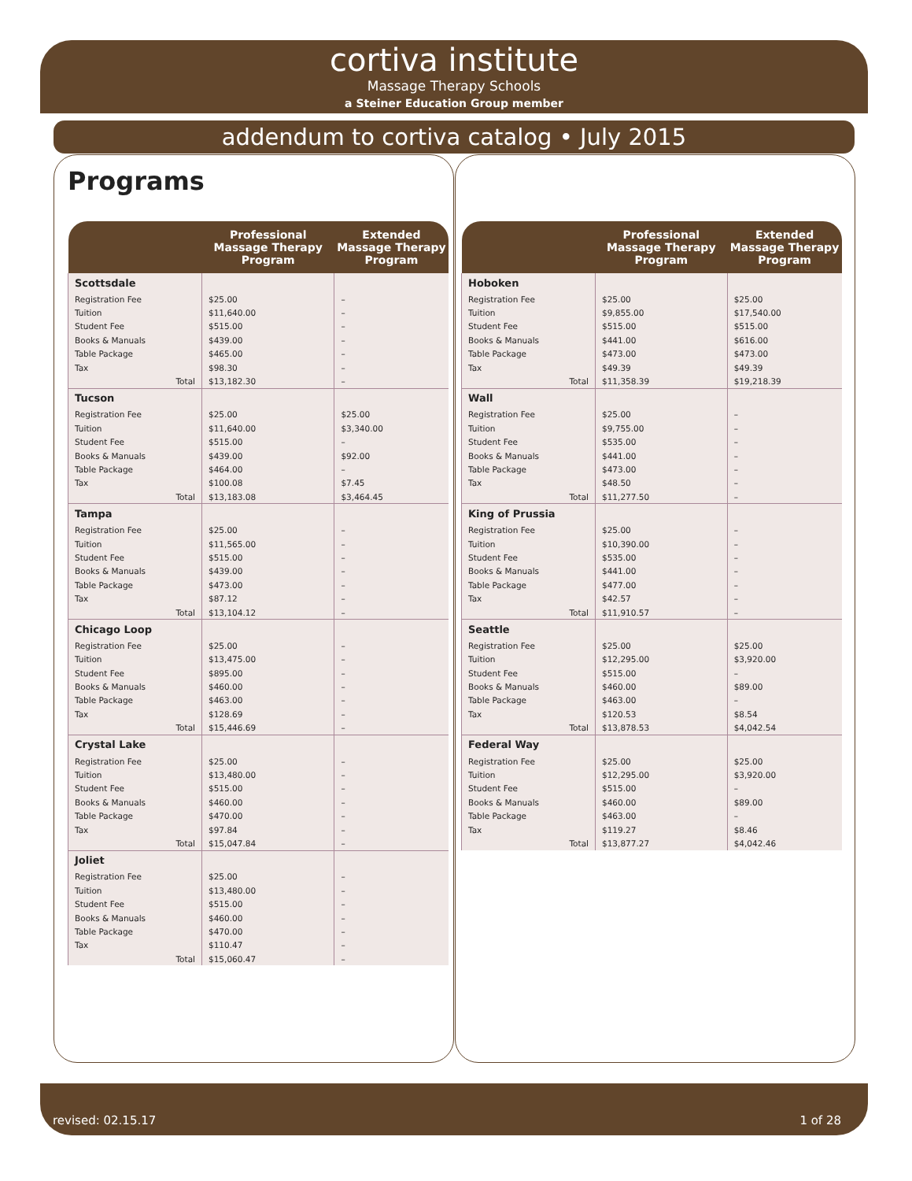cortiva institute
Massage Therapy Schools
a Steiner Education Group member
addendum to cortiva catalog • July 2015
Programs
| | Professional Massage Therapy Program | Extended Massage Therapy Program |
| --- | --- | --- |
| Scottsdale | | |
| Registration Fee | $25.00 | – |
| Tuition | $11,640.00 | – |
| Student Fee | $515.00 | – |
| Books & Manuals | $439.00 | – |
| Table Package | $465.00 | – |
| Tax | $98.30 | – |
| Total | $13,182.30 | – |
| Tucson | | |
| Registration Fee | $25.00 | $25.00 |
| Tuition | $11,640.00 | $3,340.00 |
| Student Fee | $515.00 | – |
| Books & Manuals | $439.00 | $92.00 |
| Table Package | $464.00 | – |
| Tax | $100.08 | $7.45 |
| Total | $13,183.08 | $3,464.45 |
| Tampa | | |
| Registration Fee | $25.00 | – |
| Tuition | $11,565.00 | – |
| Student Fee | $515.00 | – |
| Books & Manuals | $439.00 | – |
| Table Package | $473.00 | – |
| Tax | $87.12 | – |
| Total | $13,104.12 | – |
| Chicago Loop | | |
| Registration Fee | $25.00 | – |
| Tuition | $13,475.00 | – |
| Student Fee | $895.00 | – |
| Books & Manuals | $460.00 | – |
| Table Package | $463.00 | – |
| Tax | $128.69 | – |
| Total | $15,446.69 | – |
| Crystal Lake | | |
| Registration Fee | $25.00 | – |
| Tuition | $13,480.00 | – |
| Student Fee | $515.00 | – |
| Books & Manuals | $460.00 | – |
| Table Package | $470.00 | – |
| Tax | $97.84 | – |
| Total | $15,047.84 | – |
| Joliet | | |
| Registration Fee | $25.00 | – |
| Tuition | $13,480.00 | – |
| Student Fee | $515.00 | – |
| Books & Manuals | $460.00 | – |
| Table Package | $470.00 | – |
| Tax | $110.47 | – |
| Total | $15,060.47 | – |
| | Professional Massage Therapy Program | Extended Massage Therapy Program |
| --- | --- | --- |
| Hoboken | | |
| Registration Fee | $25.00 | $25.00 |
| Tuition | $9,855.00 | $17,540.00 |
| Student Fee | $515.00 | $515.00 |
| Books & Manuals | $441.00 | $616.00 |
| Table Package | $473.00 | $473.00 |
| Tax | $49.39 | $49.39 |
| Total | $11,358.39 | $19,218.39 |
| Wall | | |
| Registration Fee | $25.00 | – |
| Tuition | $9,755.00 | – |
| Student Fee | $535.00 | – |
| Books & Manuals | $441.00 | – |
| Table Package | $473.00 | – |
| Tax | $48.50 | – |
| Total | $11,277.50 | – |
| King of Prussia | | |
| Registration Fee | $25.00 | – |
| Tuition | $10,390.00 | – |
| Student Fee | $535.00 | – |
| Books & Manuals | $441.00 | – |
| Table Package | $477.00 | – |
| Tax | $42.57 | – |
| Total | $11,910.57 | – |
| Seattle | | |
| Registration Fee | $25.00 | $25.00 |
| Tuition | $12,295.00 | $3,920.00 |
| Student Fee | $515.00 | – |
| Books & Manuals | $460.00 | $89.00 |
| Table Package | $463.00 | – |
| Tax | $120.53 | $8.54 |
| Total | $13,878.53 | $4,042.54 |
| Federal Way | | |
| Registration Fee | $25.00 | $25.00 |
| Tuition | $12,295.00 | $3,920.00 |
| Student Fee | $515.00 | – |
| Books & Manuals | $460.00 | $89.00 |
| Table Package | $463.00 | – |
| Tax | $119.27 | $8.46 |
| Total | $13,877.27 | $4,042.46 |
revised: 02.15.17 1 of 28